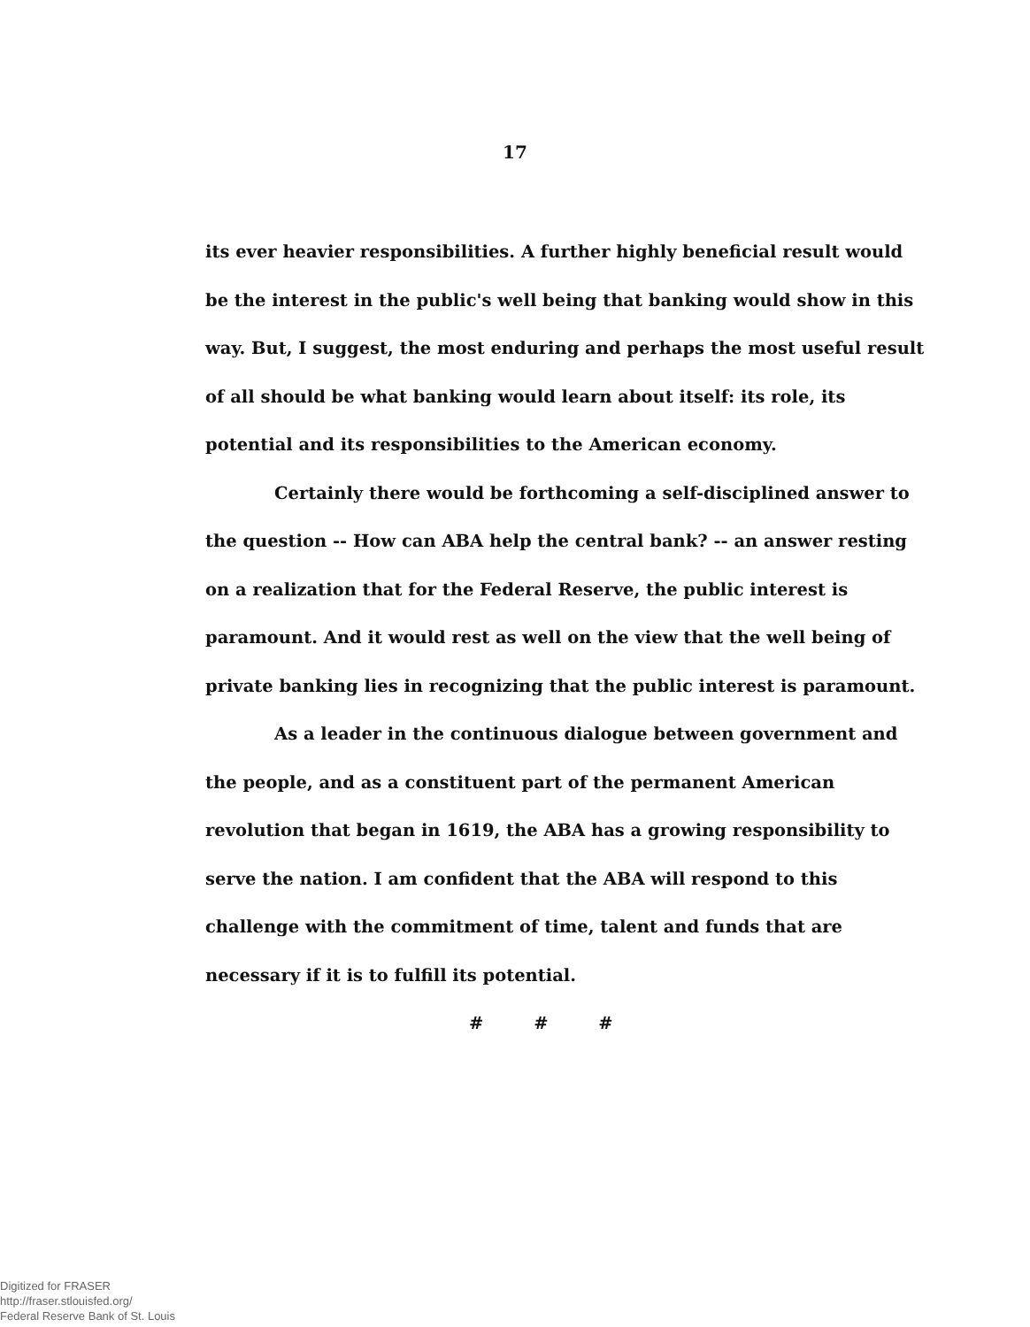17
its ever heavier responsibilities. A further highly beneficial result would be the interest in the public's well being that banking would show in this way. But, I suggest, the most enduring and perhaps the most useful result of all should be what banking would learn about itself: its role, its potential and its responsibilities to the American economy.
Certainly there would be forthcoming a self-disciplined answer to the question -- How can ABA help the central bank? -- an answer resting on a realization that for the Federal Reserve, the public interest is paramount. And it would rest as well on the view that the well being of private banking lies in recognizing that the public interest is paramount.
As a leader in the continuous dialogue between government and the people, and as a constituent part of the permanent American revolution that began in 1619, the ABA has a growing responsibility to serve the nation. I am confident that the ABA will respond to this challenge with the commitment of time, talent and funds that are necessary if it is to fulfill its potential.
# # #
Digitized for FRASER
http://fraser.stlouisfed.org/
Federal Reserve Bank of St. Louis